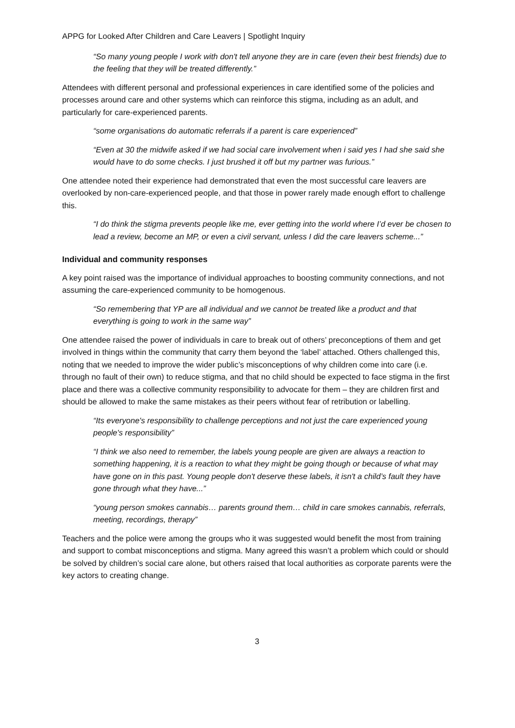APPG for Looked After Children and Care Leavers | Spotlight Inquiry
“So many young people I work with don't tell anyone they are in care (even their best friends) due to the feeling that they will be treated differently.”
Attendees with different personal and professional experiences in care identified some of the policies and processes around care and other systems which can reinforce this stigma, including as an adult, and particularly for care-experienced parents.
“some organisations do automatic referrals if a parent is care experienced”
“Even at 30 the midwife asked if we had social care involvement when i said yes I had she said she would have to do some checks. I just brushed it off but my partner was furious.”
One attendee noted their experience had demonstrated that even the most successful care leavers are overlooked by non-care-experienced people, and that those in power rarely made enough effort to challenge this.
“I do think the stigma prevents people like me, ever getting into the world where I’d ever be chosen to lead a review, become an MP, or even a civil servant, unless I did the care leavers scheme...”
Individual and community responses
A key point raised was the importance of individual approaches to boosting community connections, and not assuming the care-experienced community to be homogenous.
“So remembering that YP are all individual and we cannot be treated like a product and that everything is going to work in the same way”
One attendee raised the power of individuals in care to break out of others’ preconceptions of them and get involved in things within the community that carry them beyond the ‘label’ attached. Others challenged this, noting that we needed to improve the wider public’s misconceptions of why children come into care (i.e. through no fault of their own) to reduce stigma, and that no child should be expected to face stigma in the first place and there was a collective community responsibility to advocate for them – they are children first and should be allowed to make the same mistakes as their peers without fear of retribution or labelling.
“Its everyone's responsibility to challenge perceptions and not just the care experienced young people's responsibility”
“I think we also need to remember, the labels young people are given are always a reaction to something happening, it is a reaction to what they might be going though or because of what may have gone on in this past. Young people don't deserve these labels, it isn't a child’s fault they have gone through what they have...”
“young person smokes cannabis… parents ground them… child in care smokes cannabis, referrals, meeting, recordings, therapy”
Teachers and the police were among the groups who it was suggested would benefit the most from training and support to combat misconceptions and stigma. Many agreed this wasn’t a problem which could or should be solved by children’s social care alone, but others raised that local authorities as corporate parents were the key actors to creating change.
3